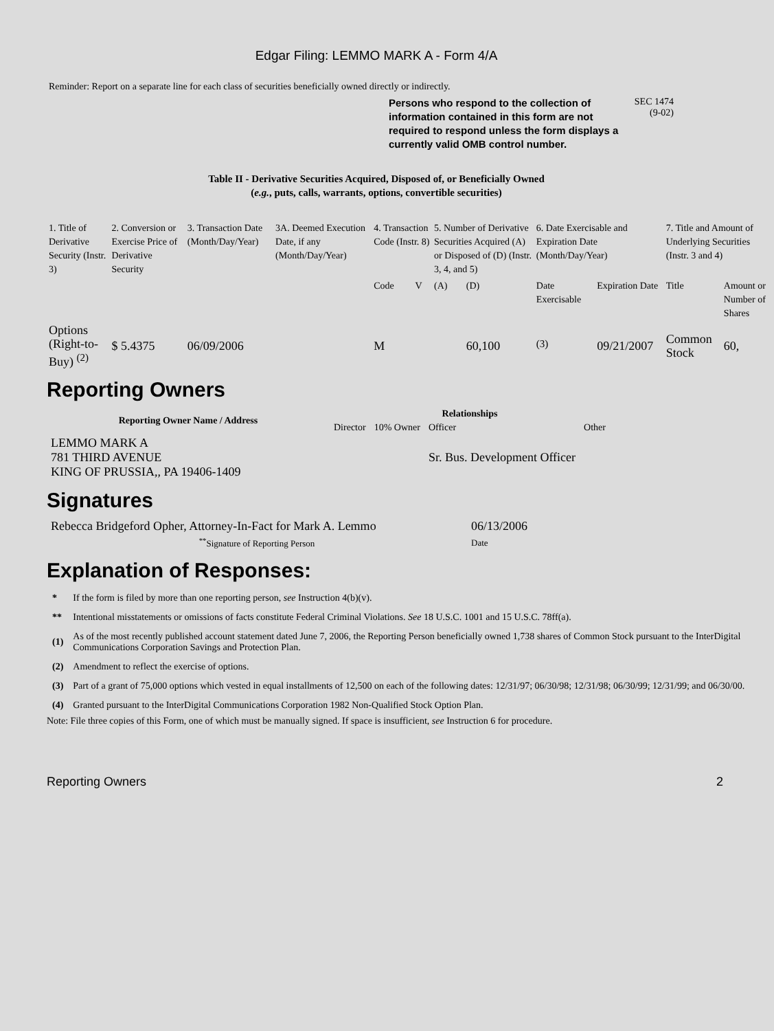Edgar Filing: LEMMO MARK A - Form 4/A
Reminder: Report on a separate line for each class of securities beneficially owned directly or indirectly.
Persons who respond to the collection of information contained in this form are not required to respond unless the form displays a currently valid OMB control number.
SEC 1474
(9-02)
Table II - Derivative Securities Acquired, Disposed of, or Beneficially Owned
(e.g., puts, calls, warrants, options, convertible securities)
| 1. Title of Derivative Security (Instr. 3) | 2. Conversion or Exercise Price of Derivative Security | 3. Transaction Date (Month/Day/Year) | 3A. Deemed Execution Date, if any (Month/Day/Year) | 4. Transaction Code (Instr. 8) | | 5. Number of Derivative Securities Acquired (A) or Disposed of (D) (Instr. 3, 4, and 5) | | 6. Date Exercisable and Expiration Date (Month/Day/Year) | | 7. Title and Amount of Underlying Securities (Instr. 3 and 4) | |
| | | | | Code | V | (A) | (D) | Date Exercisable | Expiration Date | Title | Amount or Number of Shares |
| Options (Right-to-Buy) <sup>(2)</sup> | $ 5.4375 | 06/09/2006 | | M | | | 60,100 | <sup>(3)</sup> | 09/21/2007 | Common Stock | 60, |
Reporting Owners
| Reporting Owner Name / Address | Relationships | | | |
| --- | --- | --- | --- | --- |
| | Director | 10% Owner | Officer | Other |
| LEMMO MARK A 781 THIRD AVENUE KING OF PRUSSIA,, PA 19406-1409 | | | Sr. Bus. Development Officer | |
Signatures
| Rebecca Bridgeford Opher, Attorney-In-Fact for Mark A. Lemmo | 06/13/2006 |
| <sup>**</sup> Signature of Reporting Person | Date |
Explanation of Responses:
| * | If the form is filed by more than one reporting person, see Instruction 4(b)(v). |
| ** | Intentional misstatements or omissions of facts constitute Federal Criminal Violations. See 18 U.S.C. 1001 and 15 U.S.C. 78ff(a). |
| (1) | As of the most recently published account statement dated June 7, 2006, the Reporting Person beneficially owned 1,738 shares of Common Stock pursuant to the InterDigital Communications Corporation Savings and Protection Plan. |
| (2) | Amendment to reflect the exercise of options. |
| (3) | Part of a grant of 75,000 options which vested in equal installments of 12,500 on each of the following dates: 12/31/97; 06/30/98; 12/31/98; 06/30/99; 12/31/99; and 06/30/00. |
| (4) | Granted pursuant to the InterDigital Communications Corporation 1982 Non-Qualified Stock Option Plan. |
Note: File three copies of this Form, one of which must be manually signed. If space is insufficient, see Instruction 6 for procedure.
Reporting Owners 2